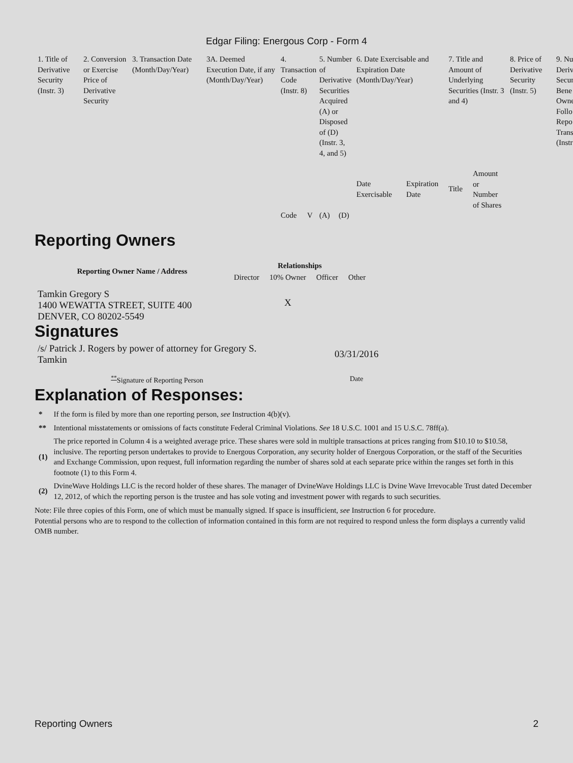Edgar Filing: Energous Corp - Form 4
| 1. Title of Derivative Security (Instr. 3) | 2. Conversion or Exercise Price of Derivative Security | 3. Transaction Date (Month/Day/Year) | 3A. Deemed Execution Date, if any (Month/Day/Year) | 4. Transaction Code (Instr. 8) | | 5. Number of Derivative Securities Acquired (A) or Disposed of (D) (Instr. 3, 4, and 5) | | 6. Date Exercisable and Expiration Date (Month/Day/Year) | | 7. Title and Amount of Underlying Securities (Instr. 3 and 4) | | 8. Price of Derivative Security (Instr. 5) | 9. Nu Deriv Secur Bene Owne Follo Repo Trans (Instr |
| | | | | | | | | Date Exercisable | Expiration Date | Title | Amount or Number of Shares | | |
| | | | | Code | V | (A) | (D) | | | | | | |
Reporting Owners
| Reporting Owner Name / Address | Relationships | | | |
| --- | --- | --- | --- | --- |
| | Director | 10% Owner | Officer | Other |
| Tamkin Gregory S 1400 WEWATTA STREET, SUITE 400 DENVER, CO 80202-5549 | | X | | |
Signatures
| /s/ Patrick J. Rogers by power of attorney for Gregory S. Tamkin | 03/31/2016 |
| <sup>**</sup> Signature of Reporting Person | Date |
Explanation of Responses:
| * | If the form is filed by more than one reporting person, see Instruction 4(b)(v). |
| ** | Intentional misstatements or omissions of facts constitute Federal Criminal Violations. See 18 U.S.C. 1001 and 15 U.S.C. 78ff(a). |
| (1) | The price reported in Column 4 is a weighted average price. These shares were sold in multiple transactions at prices ranging from $10.10 to $10.58, inclusive. The reporting person undertakes to provide to Energous Corporation, any security holder of Energous Corporation, or the staff of the Securities and Exchange Commission, upon request, full information regarding the number of shares sold at each separate price within the ranges set forth in this footnote (1) to this Form 4. |
| (2) | DvineWave Holdings LLC is the record holder of these shares. The manager of DvineWave Holdings LLC is Dvine Wave Irrevocable Trust dated December 12, 2012, of which the reporting person is the trustee and has sole voting and investment power with regards to such securities. |
Note: File three copies of this Form, one of which must be manually signed. If space is insufficient, see Instruction 6 for procedure.
Potential persons who are to respond to the collection of information contained in this form are not required to respond unless the form displays a currently valid OMB number.
Reporting Owners 2